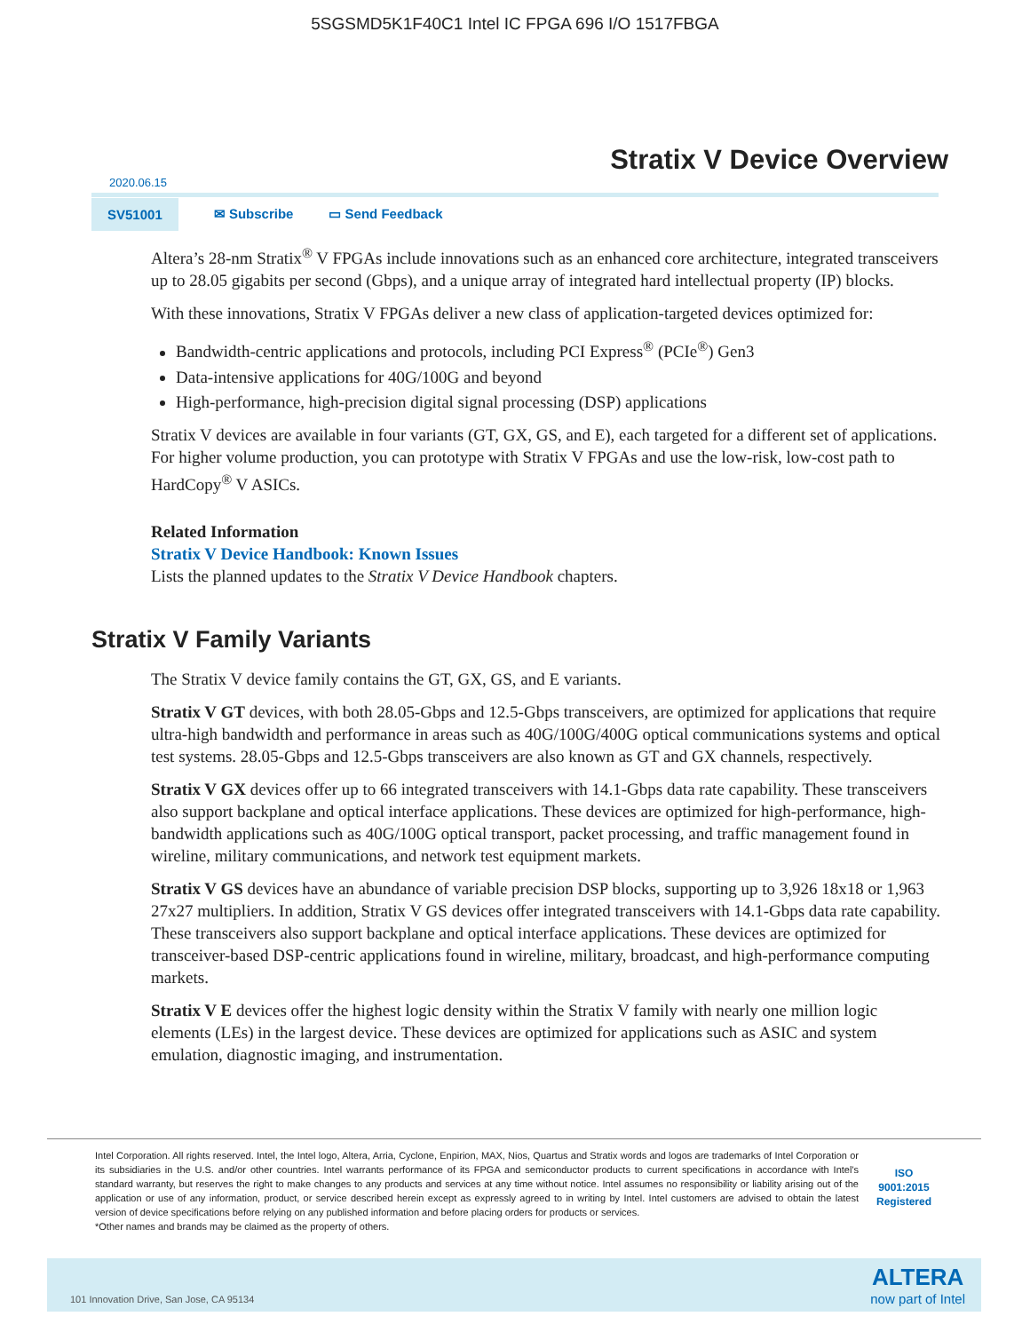5SGSMD5K1F40C1 Intel IC FPGA 696 I/O 1517FBGA
Stratix V Device Overview
2020.06.15
SV51001
✉ Subscribe ▭ Send Feedback
Altera’s 28-nm Stratix<sup>®</sup> V FPGAs include innovations such as an enhanced core architecture, integrated transceivers up to 28.05 gigabits per second (Gbps), and a unique array of integrated hard intellectual property (IP) blocks.
With these innovations, Stratix V FPGAs deliver a new class of application-targeted devices optimized for:
Bandwidth-centric applications and protocols, including PCI Express<sup>®</sup> (PCIe<sup>®</sup>) Gen3
Data-intensive applications for 40G/100G and beyond
High-performance, high-precision digital signal processing (DSP) applications
Stratix V devices are available in four variants (GT, GX, GS, and E), each targeted for a different set of applications. For higher volume production, you can prototype with Stratix V FPGAs and use the low-risk, low-cost path to HardCopy<sup>®</sup> V ASICs.
Related Information
Stratix V Device Handbook: Known Issues
Lists the planned updates to the Stratix V Device Handbook chapters.
Stratix V Family Variants
The Stratix V device family contains the GT, GX, GS, and E variants.
Stratix V GT devices, with both 28.05-Gbps and 12.5-Gbps transceivers, are optimized for applications that require ultra-high bandwidth and performance in areas such as 40G/100G/400G optical communications systems and optical test systems. 28.05-Gbps and 12.5-Gbps transceivers are also known as GT and GX channels, respectively.
Stratix V GX devices offer up to 66 integrated transceivers with 14.1-Gbps data rate capability. These transceivers also support backplane and optical interface applications. These devices are optimized for high-performance, high-bandwidth applications such as 40G/100G optical transport, packet processing, and traffic management found in wireline, military communications, and network test equipment markets.
Stratix V GS devices have an abundance of variable precision DSP blocks, supporting up to 3,926 18x18 or 1,963 27x27 multipliers. In addition, Stratix V GS devices offer integrated transceivers with 14.1-Gbps data rate capability. These transceivers also support backplane and optical interface applications. These devices are optimized for transceiver-based DSP-centric applications found in wireline, military, broadcast, and high-performance computing markets.
Stratix V E devices offer the highest logic density within the Stratix V family with nearly one million logic elements (LEs) in the largest device. These devices are optimized for applications such as ASIC and system emulation, diagnostic imaging, and instrumentation.
Intel Corporation. All rights reserved. Intel, the Intel logo, Altera, Arria, Cyclone, Enpirion, MAX, Nios, Quartus and Stratix words and logos are trademarks of Intel Corporation or its subsidiaries in the U.S. and/or other countries. Intel warrants performance of its FPGA and semiconductor products to current specifications in accordance with Intel's standard warranty, but reserves the right to make changes to any products and services at any time without notice. Intel assumes no responsibility or liability arising out of the application or use of any information, product, or service described herein except as expressly agreed to in writing by Intel. Intel customers are advised to obtain the latest version of device specifications before relying on any published information and before placing orders for products or services.
*Other names and brands may be claimed as the property of others.
ISO
9001:2015
Registered
101 Innovation Drive, San Jose, CA 95134
ALTERA
now part of Intel